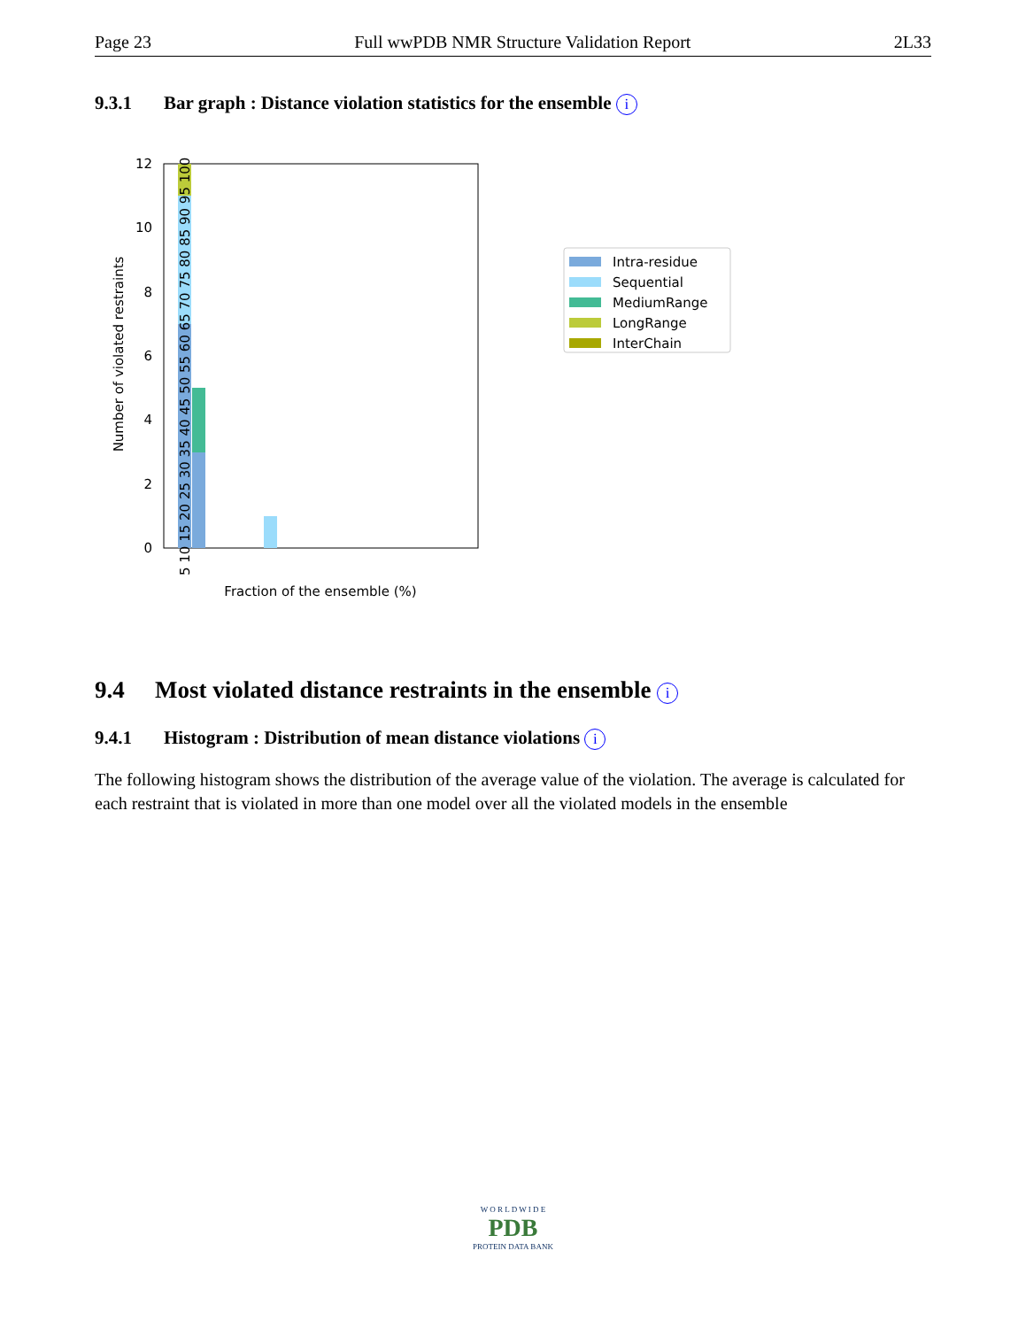Page 23 Full wwPDB NMR Structure Validation Report 2L33
9.3.1 Bar graph : Distance violation statistics for the ensemble i
12
10
8
6
4
2
0
Number of violated restraints
Fraction of the ensemble (%)
5 10 15 20 25 30 35 40 45 50 55 60 65 70 75 80 85 90 95 100
Intra-residue
Sequential
MediumRange
LongRange
InterChain
9.4 Most violated distance restraints in the ensemble i
9.4.1 Histogram : Distribution of mean distance violations i
The following histogram shows the distribution of the average value of the violation. The average is calculated for each restraint that is violated in more than one model over all the violated models in the ensemble
W O R L D W I D E
PDB
PROTEIN DATA BANK